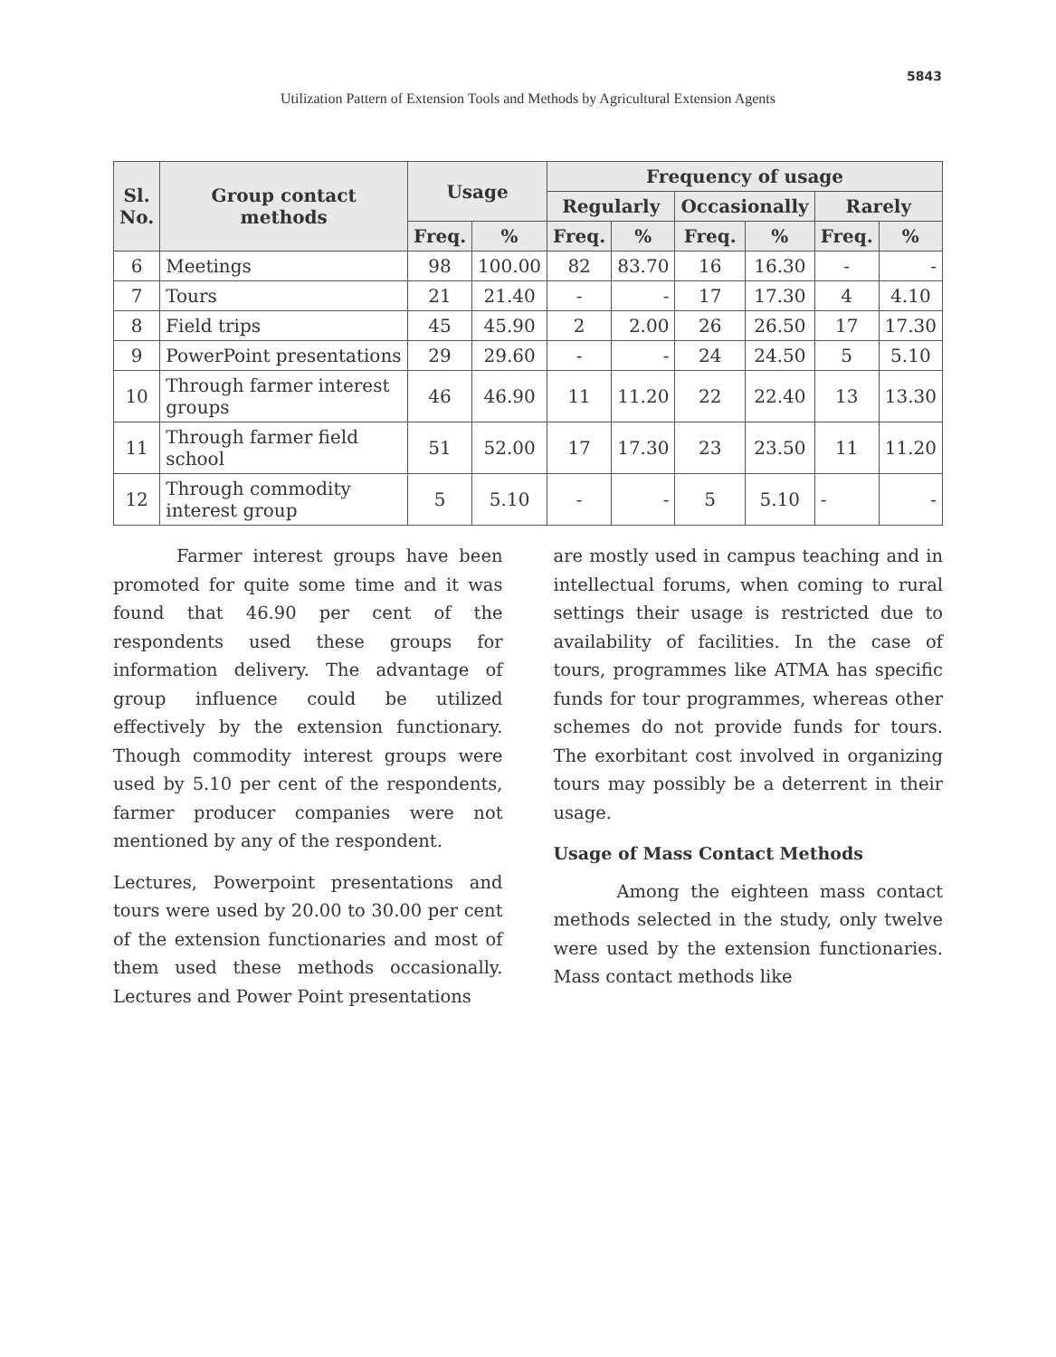5843
Utilization Pattern of Extension Tools and Methods by Agricultural Extension Agents
| Sl. No. | Group contact methods | Usage | | Frequency of usage | | | | | |
| --- | --- | --- | --- | --- | --- | --- | --- | --- | --- |
| | | | | Regularly | | Occasionally | | Rarely | |
| | | Freq. | % | Freq. | % | Freq. | % | Freq. | % |
| 6 | Meetings | 98 | 100.00 | 82 | 83.70 | 16 | 16.30 | - | - |
| 7 | Tours | 21 | 21.40 | - | - | 17 | 17.30 | 4 | 4.10 |
| 8 | Field trips | 45 | 45.90 | 2 | 2.00 | 26 | 26.50 | 17 | 17.30 |
| 9 | PowerPoint presentations | 29 | 29.60 | - | - | 24 | 24.50 | 5 | 5.10 |
| 10 | Through farmer interest groups | 46 | 46.90 | 11 | 11.20 | 22 | 22.40 | 13 | 13.30 |
| 11 | Through farmer field school | 51 | 52.00 | 17 | 17.30 | 23 | 23.50 | 11 | 11.20 |
| 12 | Through commodity interest group | 5 | 5.10 | - | - | 5 | 5.10 | - | - |
Farmer interest groups have been promoted for quite some time and it was found that 46.90 per cent of the respondents used these groups for information delivery. The advantage of group influence could be utilized effectively by the extension functionary. Though commodity interest groups were used by 5.10 per cent of the respondents, farmer producer companies were not mentioned by any of the respondent.
Lectures, Powerpoint presentations and tours were used by 20.00 to 30.00 per cent of the extension functionaries and most of them used these methods occasionally. Lectures and Power Point presentations
are mostly used in campus teaching and in intellectual forums, when coming to rural settings their usage is restricted due to availability of facilities. In the case of tours, programmes like ATMA has specific funds for tour programmes, whereas other schemes do not provide funds for tours. The exorbitant cost involved in organizing tours may possibly be a deterrent in their usage.
Usage of Mass Contact Methods
Among the eighteen mass contact methods selected in the study, only twelve were used by the extension functionaries. Mass contact methods like